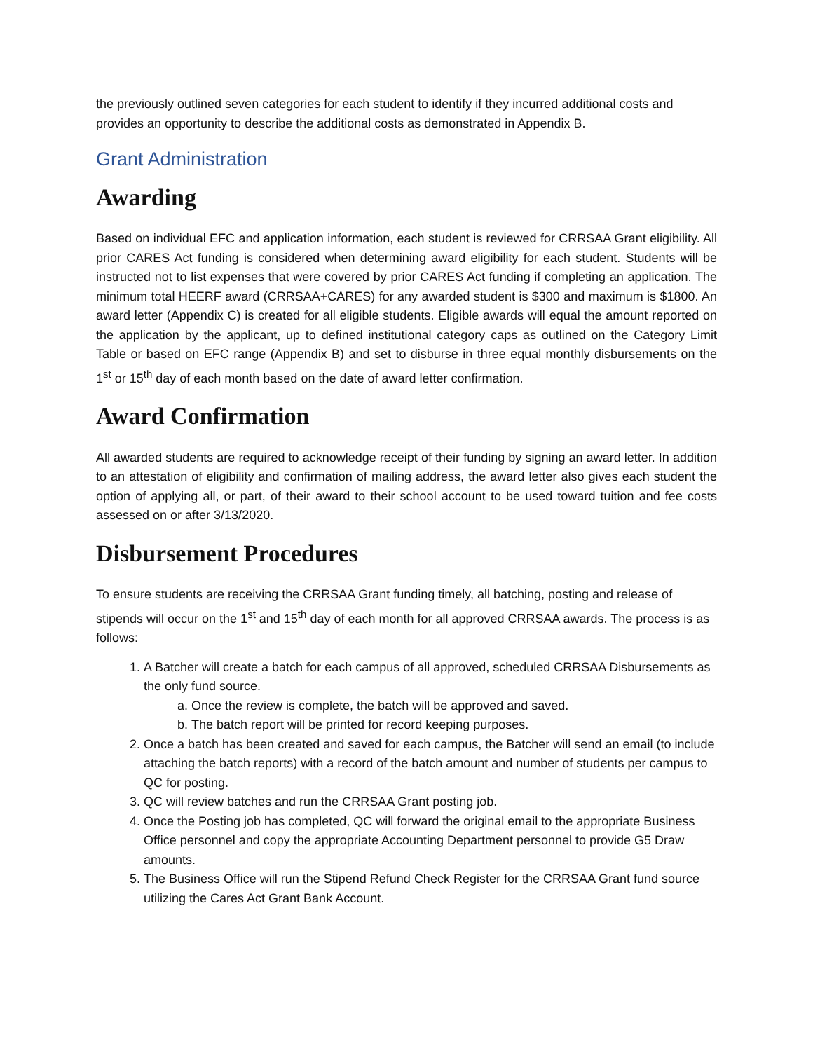the previously outlined seven categories for each student to identify if they incurred additional costs and provides an opportunity to describe the additional costs as demonstrated in Appendix B.
Grant Administration
Awarding
Based on individual EFC and application information, each student is reviewed for CRRSAA Grant eligibility. All prior CARES Act funding is considered when determining award eligibility for each student. Students will be instructed not to list expenses that were covered by prior CARES Act funding if completing an application. The minimum total HEERF award (CRRSAA+CARES) for any awarded student is $300 and maximum is $1800. An award letter (Appendix C) is created for all eligible students. Eligible awards will equal the amount reported on the application by the applicant, up to defined institutional category caps as outlined on the Category Limit Table or based on EFC range (Appendix B) and set to disburse in three equal monthly disbursements on the 1<sup>st</sup> or 15<sup>th</sup> day of each month based on the date of award letter confirmation.
Award Confirmation
All awarded students are required to acknowledge receipt of their funding by signing an award letter. In addition to an attestation of eligibility and confirmation of mailing address, the award letter also gives each student the option of applying all, or part, of their award to their school account to be used toward tuition and fee costs assessed on or after 3/13/2020.
Disbursement Procedures
To ensure students are receiving the CRRSAA Grant funding timely, all batching, posting and release of stipends will occur on the 1<sup>st</sup> and 15<sup>th</sup> day of each month for all approved CRRSAA awards. The process is as follows:
1. A Batcher will create a batch for each campus of all approved, scheduled CRRSAA Disbursements as the only fund source.
a. Once the review is complete, the batch will be approved and saved.
b. The batch report will be printed for record keeping purposes.
2. Once a batch has been created and saved for each campus, the Batcher will send an email (to include attaching the batch reports) with a record of the batch amount and number of students per campus to QC for posting.
3. QC will review batches and run the CRRSAA Grant posting job.
4. Once the Posting job has completed, QC will forward the original email to the appropriate Business Office personnel and copy the appropriate Accounting Department personnel to provide G5 Draw amounts.
5. The Business Office will run the Stipend Refund Check Register for the CRRSAA Grant fund source utilizing the Cares Act Grant Bank Account.